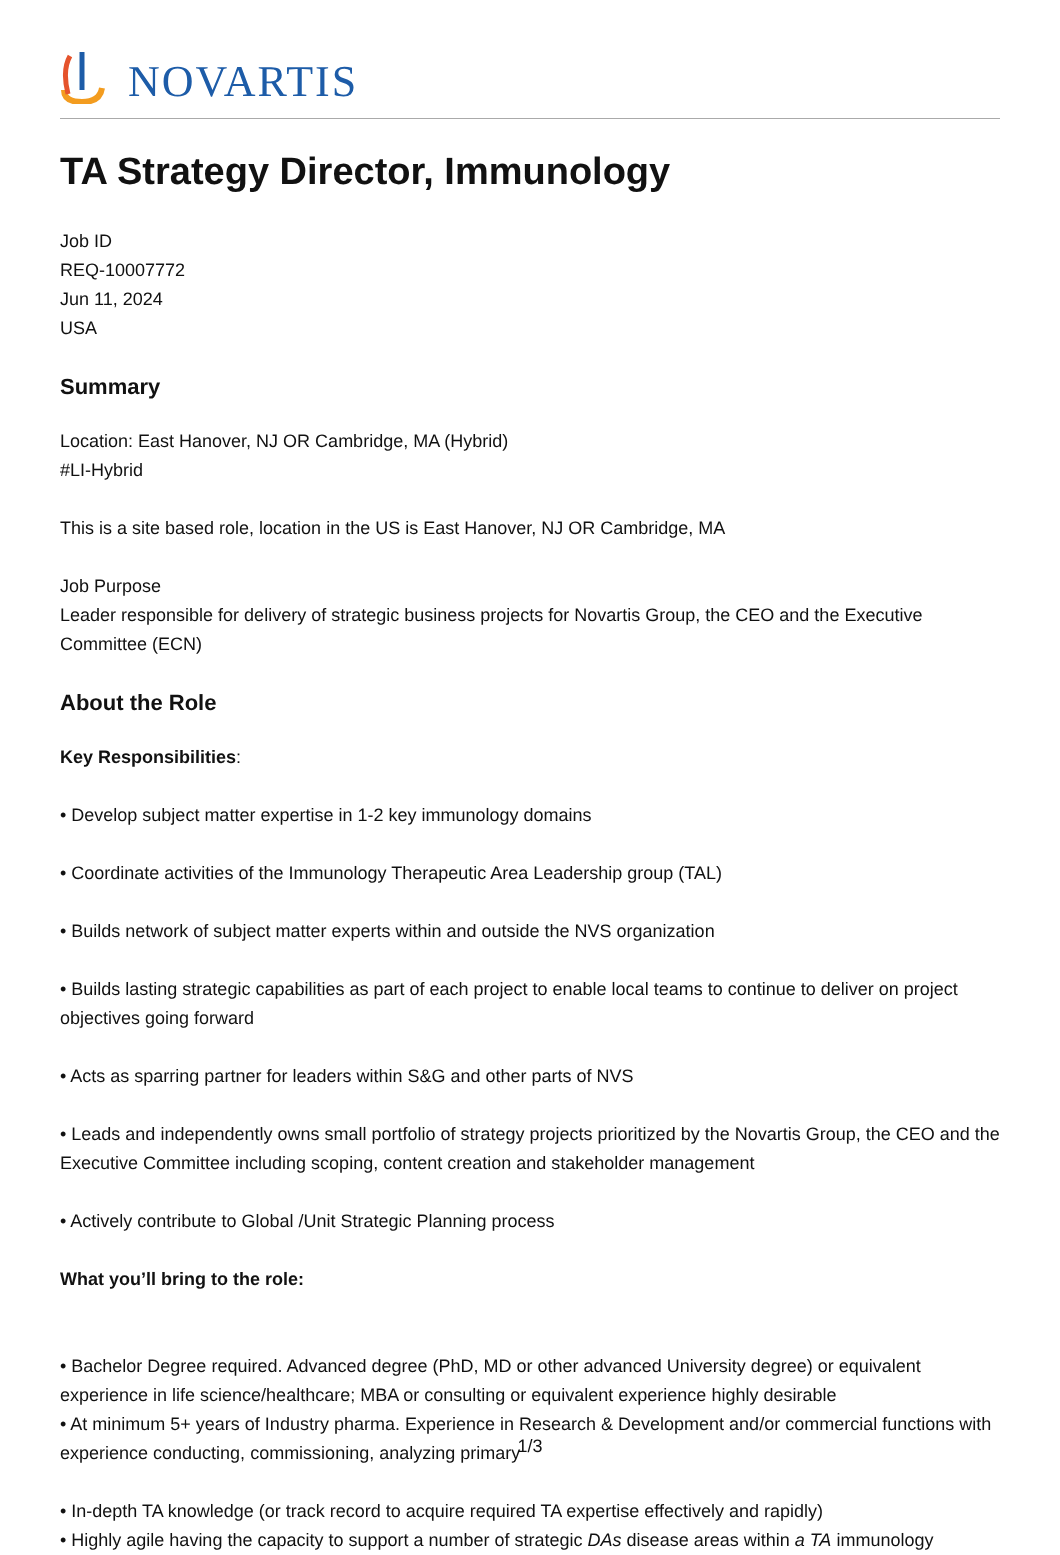NOVARTIS
TA Strategy Director, Immunology
Job ID
REQ-10007772
Jun 11, 2024
USA
Summary
Location: East Hanover, NJ OR Cambridge, MA (Hybrid)
#LI-Hybrid
This is a site based role, location in the US is East Hanover, NJ OR Cambridge, MA
Job Purpose
Leader responsible for delivery of strategic business projects for Novartis Group, the CEO and the Executive Committee (ECN)
About the Role
Key Responsibilities:
• Develop subject matter expertise in 1-2 key immunology domains
• Coordinate activities of the Immunology Therapeutic Area Leadership group (TAL)
• Builds network of subject matter experts within and outside the NVS organization
• Builds lasting strategic capabilities as part of each project to enable local teams to continue to deliver on project objectives going forward
• Acts as sparring partner for leaders within S&G and other parts of NVS
• Leads and independently owns small portfolio of strategy projects prioritized by the Novartis Group, the CEO and the Executive Committee including scoping, content creation and stakeholder management
• Actively contribute to Global /Unit Strategic Planning process
What you’ll bring to the role:
• Bachelor Degree required. Advanced degree (PhD, MD or other advanced University degree) or equivalent experience in life science/healthcare; MBA or consulting or equivalent experience highly desirable
• At minimum 5+ years of Industry pharma. Experience in Research & Development and/or commercial functions with experience conducting, commissioning, analyzing primary
• In-depth TA knowledge (or track record to acquire required TA expertise effectively and rapidly)
• Highly agile having the capacity to support a number of strategic DAs disease areas within a TA immunology
1/3